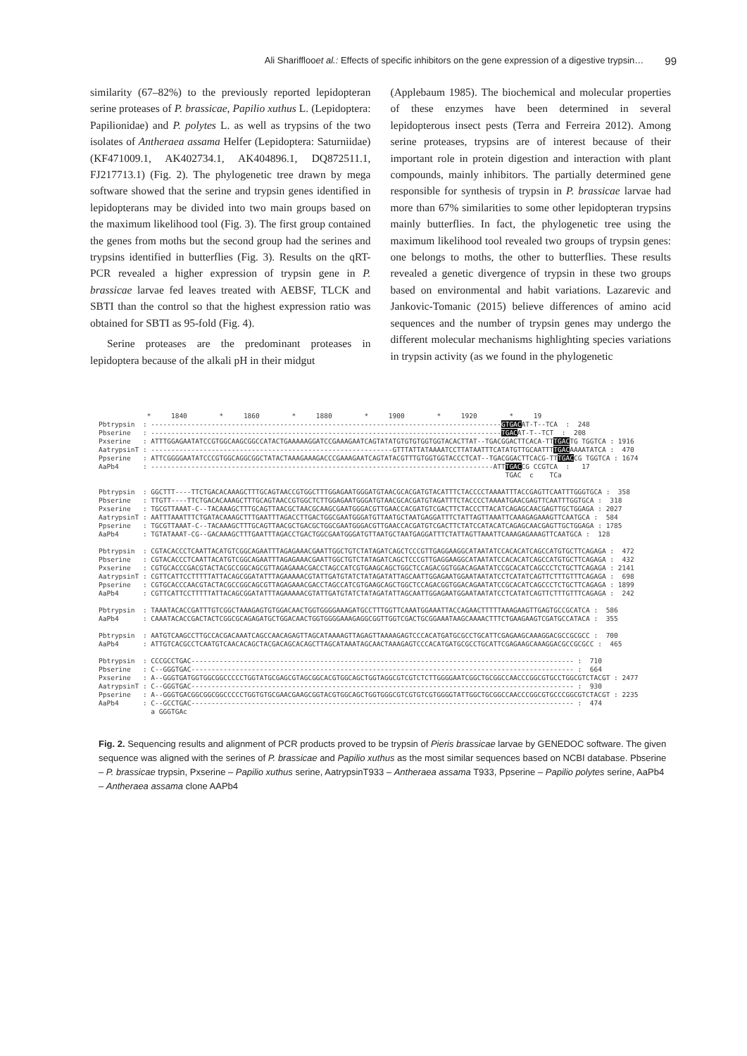Ali Shariffloo et al.: Effects of specific inhibitors on the gene expression of a digestive trypsin… 99
similarity (67–82%) to the previously reported lepidopteran serine proteases of P. brassicae, Papilio xuthus L. (Lepidoptera: Papilionidae) and P. polytes L. as well as trypsins of the two isolates of Antheraea assama Helfer (Lepidoptera: Saturniidae) (KF471009.1, AK402734.1, AK404896.1, DQ872511.1, FJ217713.1) (Fig. 2). The phylogenetic tree drawn by mega software showed that the serine and trypsin genes identified in lepidopterans may be divided into two main groups based on the maximum likelihood tool (Fig. 3). The first group contained the genes from moths but the second group had the serines and trypsins identified in butterflies (Fig. 3). Results on the qRT-PCR revealed a higher expression of trypsin gene in P. brassicae larvae fed leaves treated with AEBSF, TLCK and SBTI than the control so that the highest expression ratio was obtained for SBTI as 95-fold (Fig. 4).
Serine proteases are the predominant proteases in lepidoptera because of the alkali pH in their midgut
(Applebaum 1985). The biochemical and molecular properties of these enzymes have been determined in several lepidopterous insect pests (Terra and Ferreira 2012). Among serine proteases, trypsins are of interest because of their important role in protein digestion and interaction with plant compounds, mainly inhibitors. The partially determined gene responsible for synthesis of trypsin in P. brassicae larvae had more than 67% similarities to some other lepidopteran trypsins mainly butterflies. In fact, the phylogenetic tree using the maximum likelihood tool revealed two groups of trypsin genes: one belongs to moths, the other to butterflies. These results revealed a genetic divergence of trypsin in these two groups based on environmental and habit variations. Lazarevic and Jankovic-Tomanic (2015) believe differences of amino acid sequences and the number of trypsin genes may undergo the different molecular mechanisms highlighting species variations in trypsin activity (as we found in the phylogenetic
* 1840 * 1860 * 1880 * 1900 * 1920 * 19 Pbtrypsin : ---------------------------------------------------------------------------------------GTGACAT-T--TCA : 248 Pbserine : ---------------------------------------------------------------------------------------TGACAT-T--TCT : 208 Pxserine : ATTTGGAGAATATCCGTGGCAAGCGGCCATACTGAAAAAGGATCCGAAAGAATCAGTATATGTGTGTGGTGGTACACTTAT--TGACGGACTTCACA-TTTGACTG TGGTCA : 1916 AatrypsinT : ------------------------------------------------------------GTTTATTATAAAATCCTTATAATTTCATATGTTGCAATTTTGACAAAATATCA : 470 Ppserine : ATTCGGGGAATATCCCGTGGCAGGCGGCTATACTAAAGAAAGACCCGAAAGAATCAGTATACGTTTGTGGTGGTACCCTCAT--TGACGGACTTCACG-TTTGACCG TGGTCA : 1674 AaPb4 : -------------------------------------------------------------------------------------ATTTGACCG CCGTCA : 17 TGAC c TCa Pbtrypsin : GGCTTT----TTCTGACACAAAGCTTTGCAGTAACCGTGGCTTTGGAGAATGGGATGTAACGCACGATGTACATTTCTACCCCTAAAATTTACCGAGTTCAATTTGGGTGCA : 358 Pbserine : TTGTT----TTCTGACACAAAGCTTTGCAGTAACCGTGGCTCTTGGAGAATGGGATGTAACGCACGATGTAGATTTCTACCCCTAAAATGAACGAGTTCAATTTGGTGCA : 318 Pxserine : TGCGTTAAAT-C--TACAAAGCTTTGCAGTTAACGCTAACGCAAGCGAATGGGACGTTGAACCACGATGTCGACTTCTACCCTTACATCAGAGCAACGAGTTGCTGGAGA : 2027 AatrypsinT : AATTTAAATTTCTGATACAAAGCTTTGAATTTAGACCTTGACTGGCGAATGGGATGTTAATGCTAATGAGGATTTCTATTAGTTAAATTCAAAGAGAAAGTTCAATGCA : 584 Ppserine : TGCGTTAAAT-C--TACAAAGCTTTGCAGTTAACGCTGACGCTGGCGAATGGGACGTTGAACCACGATGTCGACTTCTATCCATACATCAGAGCAACGAGTTGCTGGAGA : 1785 AaPb4 : TGTATAAAT-CG--GACAAAGCTTTGAATTTAGACCTGACTGGCGAATGGGATGTTAATGCTAATGAGGATTTCTATTAGTTAAATTCAAAGAGAAAGTTCAATGCA : 128 Pbtrypsin : CGTACACCCTCAATTACATGTCGGCAGAATTTAGAGAAACGAATTGGCTGTCTATAGATCAGCTCCCGTTGAGGAAGGCATAATATCCACACATCAGCCATGTGCTTCAGAGA : 472 Pbserine : CGTACACCCTCAATTACATGTCGGCAGAATTTAGAGAAACGAATTGGCTGTCTATAGATCAGCTCCCGTTGAGGAAGGCATAATATCCACACATCAGCCATGTGCTTCAGAGA : 432 Pxserine : CGTGCACCCGACGTACTACGCCGGCAGCGTTAGAGAAACGACCTAGCCATCGTGAAGCAGCTGGCTCCAGACGGTGGACAGAATATCCGCACATCAGCCCTCTGCTTCAGAGA : 2141 AatrypsinT : CGTTCATTCCTTTTTATTACAGCGGATATTTAGAAAAACGTATTGATGTATCTATAGATATTAGCAATTGGAGAATGGAATAATATCCTCATATCAGTTCTTTGTTTCAGAGA : 698 Ppserine : CGTGCACCCAACGTACTACGCCGGCAGCGTTAGAGAAACGACCTAGCCATCGTGAAGCAGCTGGCTCCAGACGGTGGACAGAATATCCGCACATCAGCCCTCTGCTTCAGAGA : 1899 AaPb4 : CGTTCATTCCTTTTTATTACAGCGGATATTTAGAAAAACGTATTGATGTATCTATAGATATTAGCAATTGGAGAATGGAATAATATCCTCATATCAGTTCTTTGTTTCAGAGA : 242 Pbtrypsin : TAAATACACCGATTTGTCGGCTAAAGAGTGTGGACAACTGGTGGGGAAAGATGCCTTTGGTTCAAATGGAAATTACCAGAACTTTTTAAAGAAGTTGAGTGCCGCATCA : 586 AaPb4 : CAAATACACCGACTACTCGGCGCAGAGATGCTGGACAACTGGTGGGGAAAGAGGCGGTTGGTCGACTGCGGAAATAAGCAAAACTTTCTGAAGAAGTCGATGCCATACA : 355 Pbtrypsin : AATGTCAAGCCTTGCCACGACAAATCAGCCAACAGAGTTAGCATAAAAGTTAGAGTTAAAAGAGTCCCACATGATGCGCCTGCATTCGAGAAGCAAAGGACGCCGCGCC : 700 AaPb4 : ATTGTCACGCCTCAATGTCAACACAGCTACGACAGCACAGCTTAGCATAAATAGCAACTAAAGAGTCCCACATGATGCGCCTGCATTCGAGAAGCAAAGGACGCCGCGCC : 465 Pbtrypsin : CCCGCCTGAC----------------------------------------------------------------------------------------------- : 710 Pbserine : C--GGGTGAC----------------------------------------------------------------------------------------------- : 664 Pxserine : A--GGGTGATGGTGGCGGCCCCCTGGTATGCGAGCGTAGCGGCACGTGGCAGCTGGTAGGCGTCGTCTCTTGGGGAATCGGCTGCGGCCAACCCGGCGTGCCTGGCGTCTACGT : 2477 AatrypsinT : C--GGGTGAC----------------------------------------------------------------------------------------------- : 930 Ppserine : A--GGGTGACGGCGGCGGCCCCCTGGTGTGCGAACGAAGCGGTACGTGGCAGCTGGTGGGCGTCGTGTCGTGGGGTATTGGCTGCGGCCAACCCGGCGTGCCCGGCGTCTACGT : 2235 AaPb4 : C--GCCTGAC----------------------------------------------------------------------------------------------- : 474 a GGGTGAc
Fig. 2. Sequencing results and alignment of PCR products proved to be trypsin of Pieris brassicae larvae by GENEDOC software. The given sequence was aligned with the serines of P. brassicae and Papilio xuthus as the most similar sequences based on NCBI database. Pbserine – P. brassicae trypsin, Pxserine – Papilio xuthus serine, AatrypsinT933 – Antheraea assama T933, Ppserine – Papilio polytes serine, AaPb4 – Antheraea assama clone AAPb4